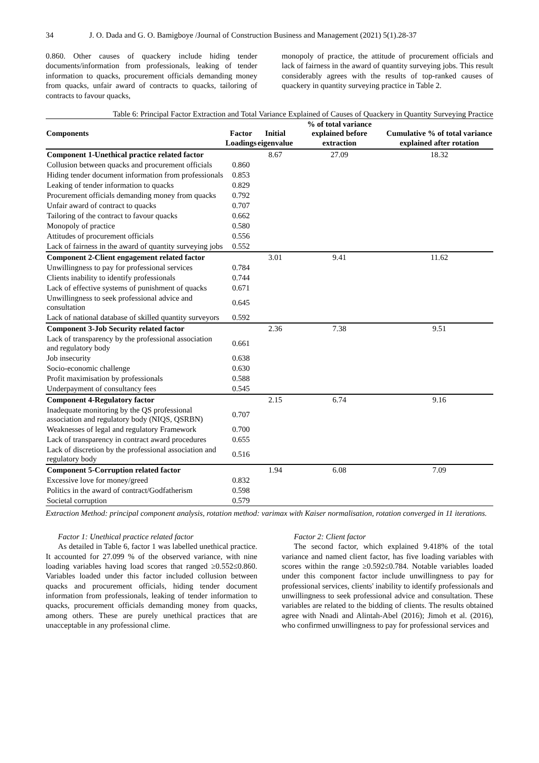34 J. O. Dada and G. O. Bamigboye /Journal of Construction Business and Management (2021) 5(1).28-37
0.860. Other causes of quackery include hiding tender documents/information from professionals, leaking of tender information to quacks, procurement officials demanding money from quacks, unfair award of contracts to quacks, tailoring of contracts to favour quacks,
monopoly of practice, the attitude of procurement officials and lack of fairness in the award of quantity surveying jobs. This result considerably agrees with the results of top-ranked causes of quackery in quantity surveying practice in Table 2.
Table 6: Principal Factor Extraction and Total Variance Explained of Causes of Quackery in Quantity Surveying Practice
| Components | Factor Loadings | Initial eigenvalue | % of total variance explained before extraction | Cumulative % of total variance explained after rotation |
| --- | --- | --- | --- | --- |
| Component 1-Unethical practice related factor | | 8.67 | 27.09 | 18.32 |
| Collusion between quacks and procurement officials | 0.860 | | | |
| Hiding tender document information from professionals | 0.853 | | | |
| Leaking of tender information to quacks | 0.829 | | | |
| Procurement officials demanding money from quacks | 0.792 | | | |
| Unfair award of contract to quacks | 0.707 | | | |
| Tailoring of the contract to favour quacks | 0.662 | | | |
| Monopoly of practice | 0.580 | | | |
| Attitudes of procurement officials | 0.556 | | | |
| Lack of fairness in the award of quantity surveying jobs | 0.552 | | | |
| Component 2-Client engagement related factor | | 3.01 | 9.41 | 11.62 |
| Unwillingness to pay for professional services | 0.784 | | | |
| Clients inability to identify professionals | 0.744 | | | |
| Lack of effective systems of punishment of quacks | 0.671 | | | |
| Unwillingness to seek professional advice and consultation | 0.645 | | | |
| Lack of national database of skilled quantity surveyors | 0.592 | | | |
| Component 3-Job Security related factor | | 2.36 | 7.38 | 9.51 |
| Lack of transparency by the professional association and regulatory body | 0.661 | | | |
| Job insecurity | 0.638 | | | |
| Socio-economic challenge | 0.630 | | | |
| Profit maximisation by professionals | 0.588 | | | |
| Underpayment of consultancy fees | 0.545 | | | |
| Component 4-Regulatory factor | | 2.15 | 6.74 | 9.16 |
| Inadequate monitoring by the QS professional association and regulatory body (NIQS, QSRBN) | 0.707 | | | |
| Weaknesses of legal and regulatory Framework | 0.700 | | | |
| Lack of transparency in contract award procedures | 0.655 | | | |
| Lack of discretion by the professional association and regulatory body | 0.516 | | | |
| Component 5-Corruption related factor | | 1.94 | 6.08 | 7.09 |
| Excessive love for money/greed | 0.832 | | | |
| Politics in the award of contract/Godfatherism | 0.598 | | | |
| Societal corruption | 0.579 | | | |
Extraction Method: principal component analysis, rotation method: varimax with Kaiser normalisation, rotation converged in 11 iterations.
Factor 1: Unethical practice related factor
As detailed in Table 6, factor 1 was labelled unethical practice. It accounted for 27.099 % of the observed variance, with nine loading variables having load scores that ranged ≥0.552≤0.860. Variables loaded under this factor included collusion between quacks and procurement officials, hiding tender document information from professionals, leaking of tender information to quacks, procurement officials demanding money from quacks, among others. These are purely unethical practices that are unacceptable in any professional clime.
Factor 2: Client factor
The second factor, which explained 9.418% of the total variance and named client factor, has five loading variables with scores within the range ≥0.592≤0.784. Notable variables loaded under this component factor include unwillingness to pay for professional services, clients' inability to identify professionals and unwillingness to seek professional advice and consultation. These variables are related to the bidding of clients. The results obtained agree with Nnadi and Alintah-Abel (2016); Jimoh et al. (2016), who confirmed unwillingness to pay for professional services and